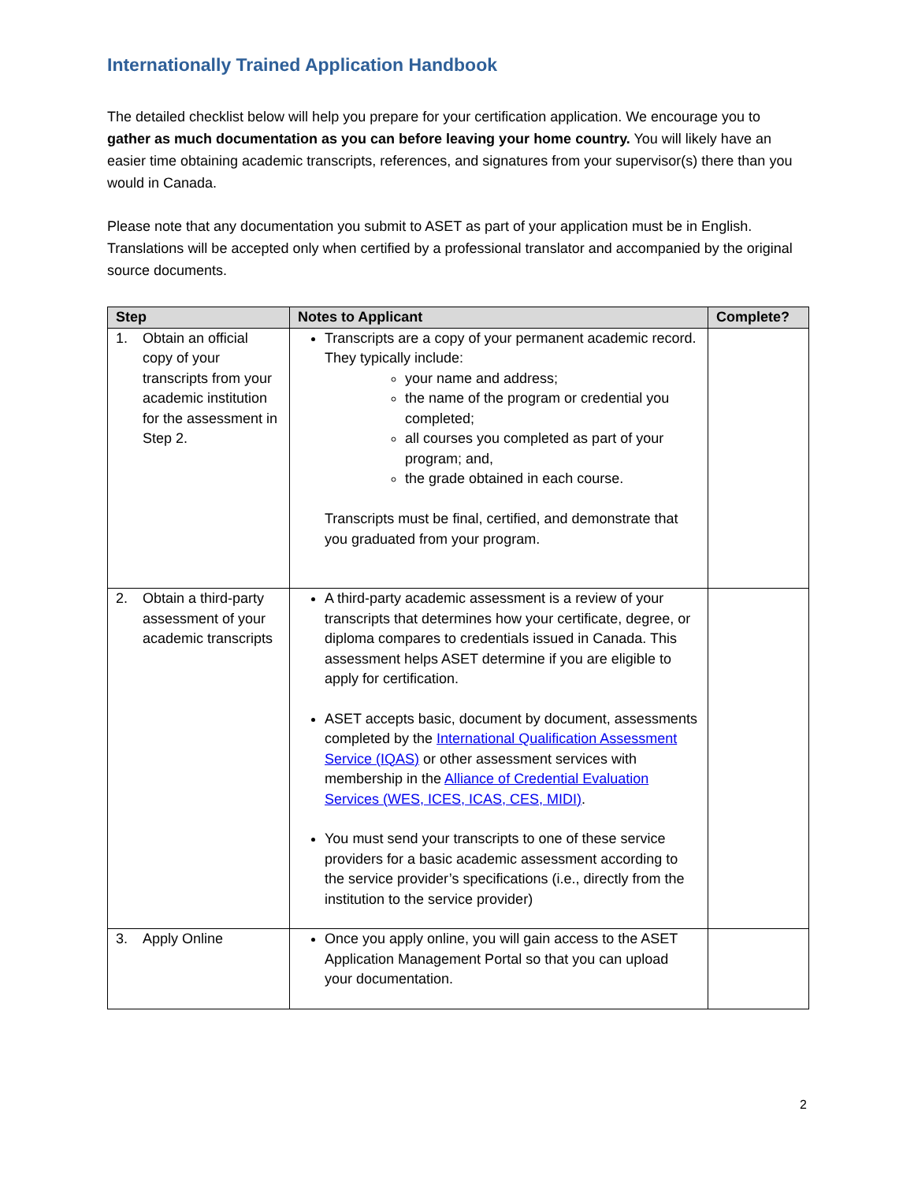Internationally Trained Application Handbook
The detailed checklist below will help you prepare for your certification application. We encourage you to gather as much documentation as you can before leaving your home country. You will likely have an easier time obtaining academic transcripts, references, and signatures from your supervisor(s) there than you would in Canada.
Please note that any documentation you submit to ASET as part of your application must be in English. Translations will be accepted only when certified by a professional translator and accompanied by the original source documents.
| Step | Notes to Applicant | Complete? |
| --- | --- | --- |
| 1. Obtain an official copy of your transcripts from your academic institution for the assessment in Step 2. | Transcripts are a copy of your permanent academic record. They typically include: your name and address; the name of the program or credential you completed; all courses you completed as part of your program; and, the grade obtained in each course. Transcripts must be final, certified, and demonstrate that you graduated from your program. | |
| 2. Obtain a third-party assessment of your academic transcripts | A third-party academic assessment is a review of your transcripts that determines how your certificate, degree, or diploma compares to credentials issued in Canada. This assessment helps ASET determine if you are eligible to apply for certification. ASET accepts basic, document by document, assessments completed by the International Qualification Assessment Service (IQAS) or other assessment services with membership in the Alliance of Credential Evaluation Services (WES, ICES, ICAS, CES, MIDI) . You must send your transcripts to one of these service providers for a basic academic assessment according to the service provider’s specifications (i.e., directly from the institution to the service provider) | |
| 3. Apply Online | Once you apply online, you will gain access to the ASET Application Management Portal so that you can upload your documentation. | |
2